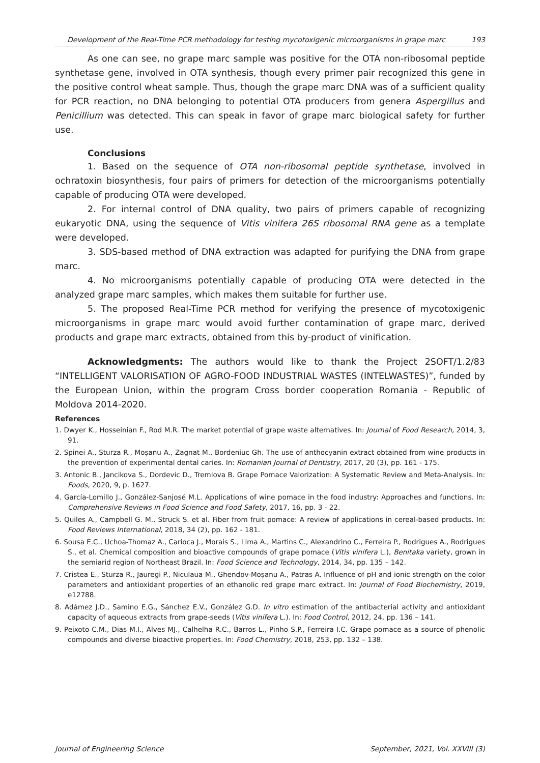Development of the Real-Time PCR methodology for testing mycotoxigenic microorganisms in grape marc 193
As one can see, no grape marc sample was positive for the OTA non-ribosomal peptide synthetase gene, involved in OTA synthesis, though every primer pair recognized this gene in the positive control wheat sample. Thus, though the grape marc DNA was of a sufficient quality for PCR reaction, no DNA belonging to potential OTA producers from genera Aspergillus and Penicillium was detected. This can speak in favor of grape marc biological safety for further use.
Conclusions
1. Based on the sequence of OTA non-ribosomal peptide synthetase, involved in ochratoxin biosynthesis, four pairs of primers for detection of the microorganisms potentially capable of producing OTA were developed.
2. For internal control of DNA quality, two pairs of primers capable of recognizing eukaryotic DNA, using the sequence of Vitis vinifera 26S ribosomal RNA gene as a template were developed.
3. SDS-based method of DNA extraction was adapted for purifying the DNA from grape marc.
4. No microorganisms potentially capable of producing OTA were detected in the analyzed grape marc samples, which makes them suitable for further use.
5. The proposed Real-Time PCR method for verifying the presence of mycotoxigenic microorganisms in grape marc would avoid further contamination of grape marc, derived products and grape marc extracts, obtained from this by-product of vinification.
Acknowledgments: The authors would like to thank the Project 2SOFT/1.2/83 “INTELLIGENT VALORISATION OF AGRO-FOOD INDUSTRIAL WASTES (INTELWASTES)”, funded by the European Union, within the program Cross border cooperation Romania - Republic of Moldova 2014-2020.
References
1. Dwyer K., Hosseinian F., Rod M.R. The market potential of grape waste alternatives. In: Journal of Food Research, 2014, 3, 91.
2. Spinei A., Sturza R., Moșanu A., Zagnat M., Bordeniuc Gh. The use of anthocyanin extract obtained from wine products in the prevention of experimental dental caries. In: Romanian Journal of Dentistry, 2017, 20 (3), pp. 161 - 175.
3. Antonic B., Jancikova S., Dordevic D., Tremlova B. Grape Pomace Valorization: A Systematic Review and Meta-Analysis. In: Foods, 2020, 9, p. 1627.
4. García-Lomillo J., González-Sanjosé M.L. Applications of wine pomace in the food industry: Approaches and functions. In: Comprehensive Reviews in Food Science and Food Safety, 2017, 16, pp. 3 - 22.
5. Quiles A., Campbell G. M., Struck S. et al. Fiber from fruit pomace: A review of applications in cereal-based products. In: Food Reviews International, 2018, 34 (2), pp. 162 - 181.
6. Sousa E.C., Uchoa-Thomaz A., Carioca J., Morais S., Lima A., Martins C., Alexandrino C., Ferreira P., Rodrigues A., Rodrigues S., et al. Chemical composition and bioactive compounds of grape pomace (Vitis vinifera L.), Benitaka variety, grown in the semiarid region of Northeast Brazil. In: Food Science and Technology, 2014, 34, pp. 135 – 142.
7. Cristea E., Sturza R., Jauregi P., Niculaua M., Ghendov-Moșanu A., Patras A. Influence of pH and ionic strength on the color parameters and antioxidant properties of an ethanolic red grape marc extract. In: Journal of Food Biochemistry, 2019, e12788.
8. Adámez J.D., Samino E.G., Sánchez E.V., González G.D. In vitro estimation of the antibacterial activity and antioxidant capacity of aqueous extracts from grape-seeds (Vitis vinifera L.). In: Food Control, 2012, 24, pp. 136 – 141.
9. Peixoto C.M., Dias M.I., Alves MJ., Calhelha R.C., Barros L., Pinho S.P., Ferreira I.C. Grape pomace as a source of phenolic compounds and diverse bioactive properties. In: Food Chemistry, 2018, 253, pp. 132 – 138.
Journal of Engineering Science September, 2021, Vol. XXVIII (3)